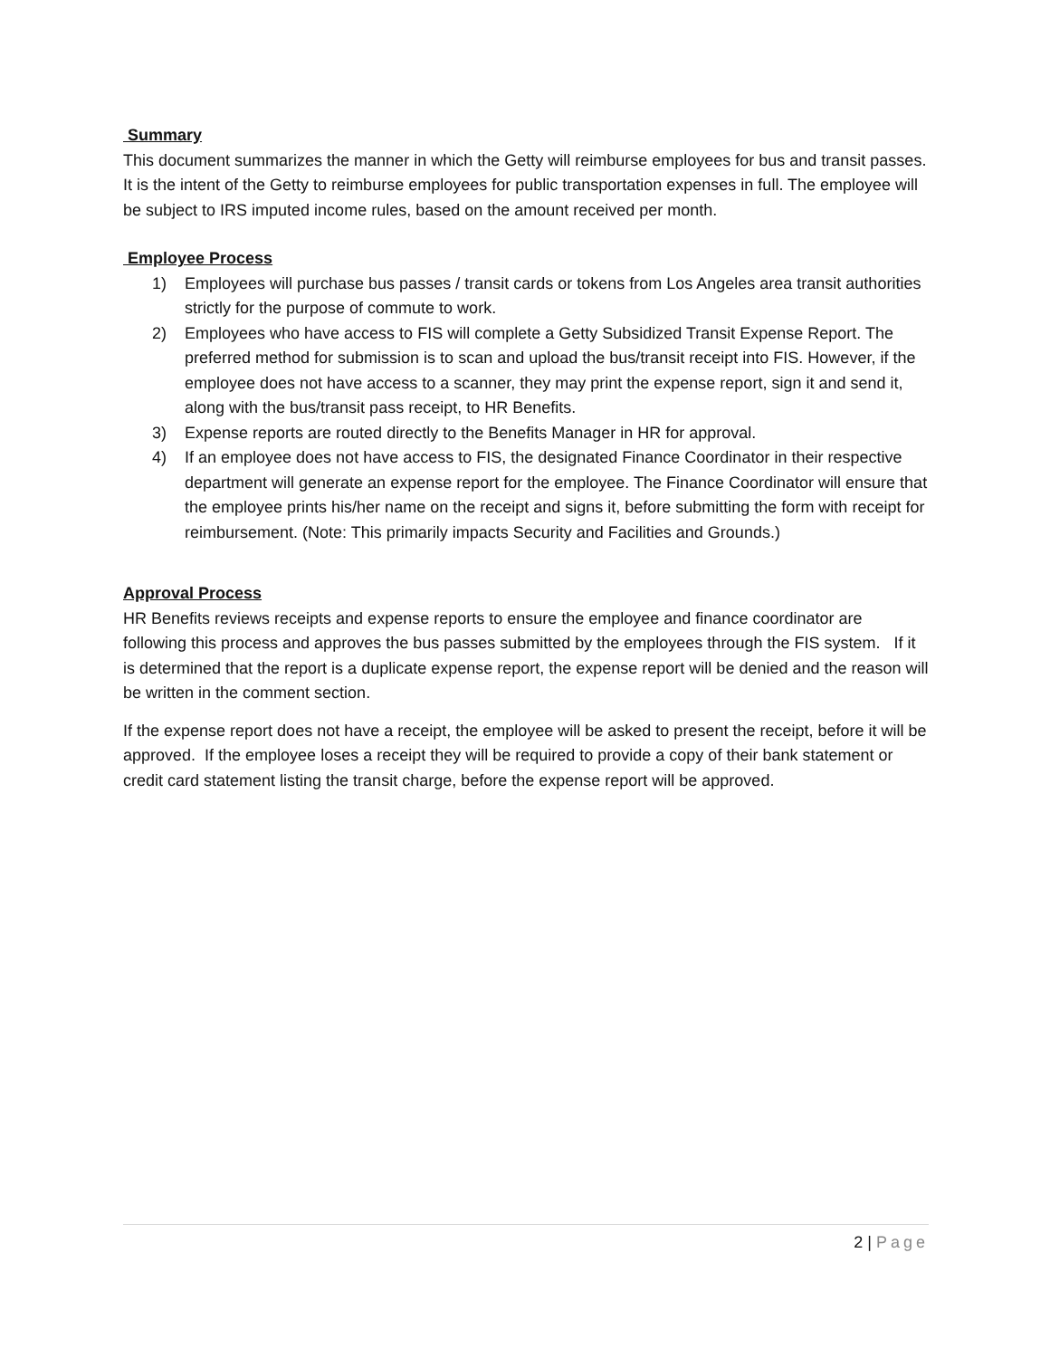Summary
This document summarizes the manner in which the Getty will reimburse employees for bus and transit passes. It is the intent of the Getty to reimburse employees for public transportation expenses in full. The employee will be subject to IRS imputed income rules, based on the amount received per month.
Employee Process
1) Employees will purchase bus passes / transit cards or tokens from Los Angeles area transit authorities strictly for the purpose of commute to work.
2) Employees who have access to FIS will complete a Getty Subsidized Transit Expense Report. The preferred method for submission is to scan and upload the bus/transit receipt into FIS. However, if the employee does not have access to a scanner, they may print the expense report, sign it and send it, along with the bus/transit pass receipt, to HR Benefits.
3) Expense reports are routed directly to the Benefits Manager in HR for approval.
4) If an employee does not have access to FIS, the designated Finance Coordinator in their respective department will generate an expense report for the employee. The Finance Coordinator will ensure that the employee prints his/her name on the receipt and signs it, before submitting the form with receipt for reimbursement. (Note: This primarily impacts Security and Facilities and Grounds.)
Approval Process
HR Benefits reviews receipts and expense reports to ensure the employee and finance coordinator are following this process and approves the bus passes submitted by the employees through the FIS system. If it is determined that the report is a duplicate expense report, the expense report will be denied and the reason will be written in the comment section.
If the expense report does not have a receipt, the employee will be asked to present the receipt, before it will be approved. If the employee loses a receipt they will be required to provide a copy of their bank statement or credit card statement listing the transit charge, before the expense report will be approved.
2 | Page